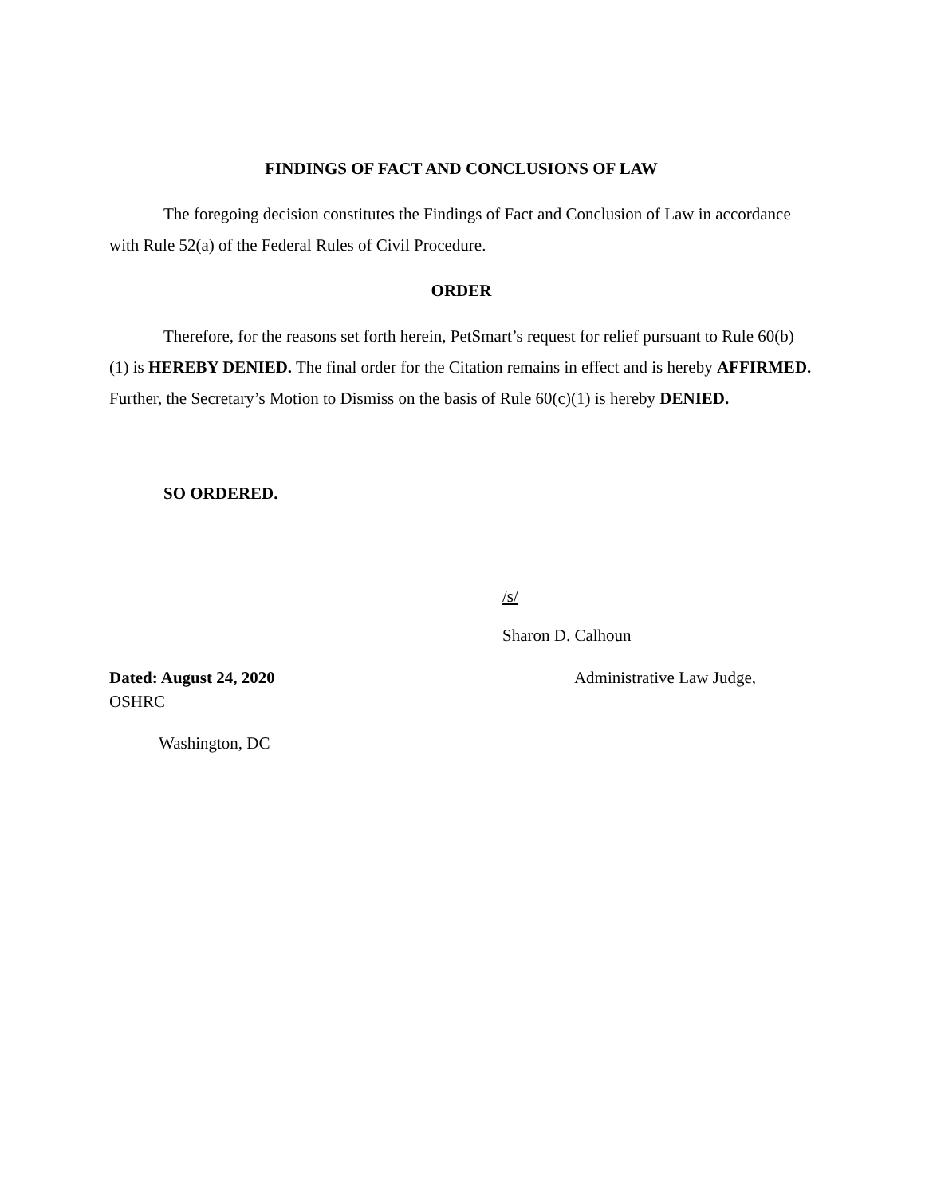FINDINGS OF FACT AND CONCLUSIONS OF LAW
The foregoing decision constitutes the Findings of Fact and Conclusion of Law in accordance with Rule 52(a) of the Federal Rules of Civil Procedure.
ORDER
Therefore, for the reasons set forth herein, PetSmart’s request for relief pursuant to Rule 60(b)(1) is HEREBY DENIED. The final order for the Citation remains in effect and is hereby AFFIRMED. Further, the Secretary’s Motion to Dismiss on the basis of Rule 60(c)(1) is hereby DENIED.
SO ORDERED.
/s/
Sharon D. Calhoun
Dated: August 24, 2020 Administrative Law Judge,
OSHRC
Washington, DC